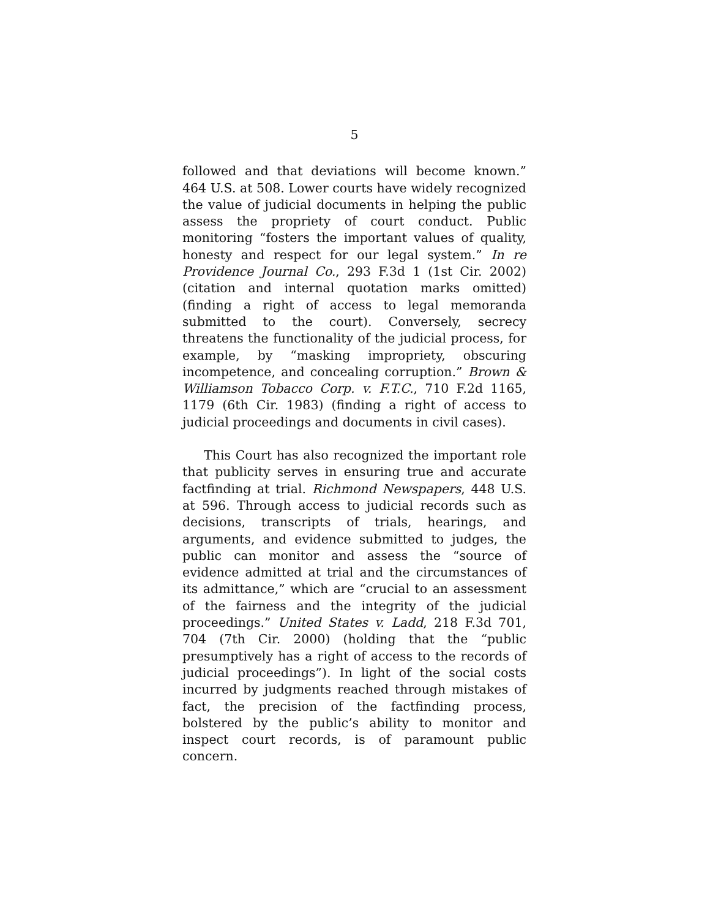5
followed and that deviations will become known.” 464 U.S. at 508. Lower courts have widely recognized the value of judicial documents in helping the public assess the propriety of court conduct. Public monitoring “fosters the important values of quality, honesty and respect for our legal system.” In re Providence Journal Co., 293 F.3d 1 (1st Cir. 2002) (citation and internal quotation marks omitted) (finding a right of access to legal memoranda submitted to the court). Conversely, secrecy threatens the functionality of the judicial process, for example, by “masking impropriety, obscuring incompetence, and concealing corruption.” Brown & Williamson Tobacco Corp. v. F.T.C., 710 F.2d 1165, 1179 (6th Cir. 1983) (finding a right of access to judicial proceedings and documents in civil cases).
This Court has also recognized the important role that publicity serves in ensuring true and accurate factfinding at trial. Richmond Newspapers, 448 U.S. at 596. Through access to judicial records such as decisions, transcripts of trials, hearings, and arguments, and evidence submitted to judges, the public can monitor and assess the “source of evidence admitted at trial and the circumstances of its admittance,” which are “crucial to an assessment of the fairness and the integrity of the judicial proceedings.” United States v. Ladd, 218 F.3d 701, 704 (7th Cir. 2000) (holding that the “public presumptively has a right of access to the records of judicial proceedings”). In light of the social costs incurred by judgments reached through mistakes of fact, the precision of the factfinding process, bolstered by the public’s ability to monitor and inspect court records, is of paramount public concern.